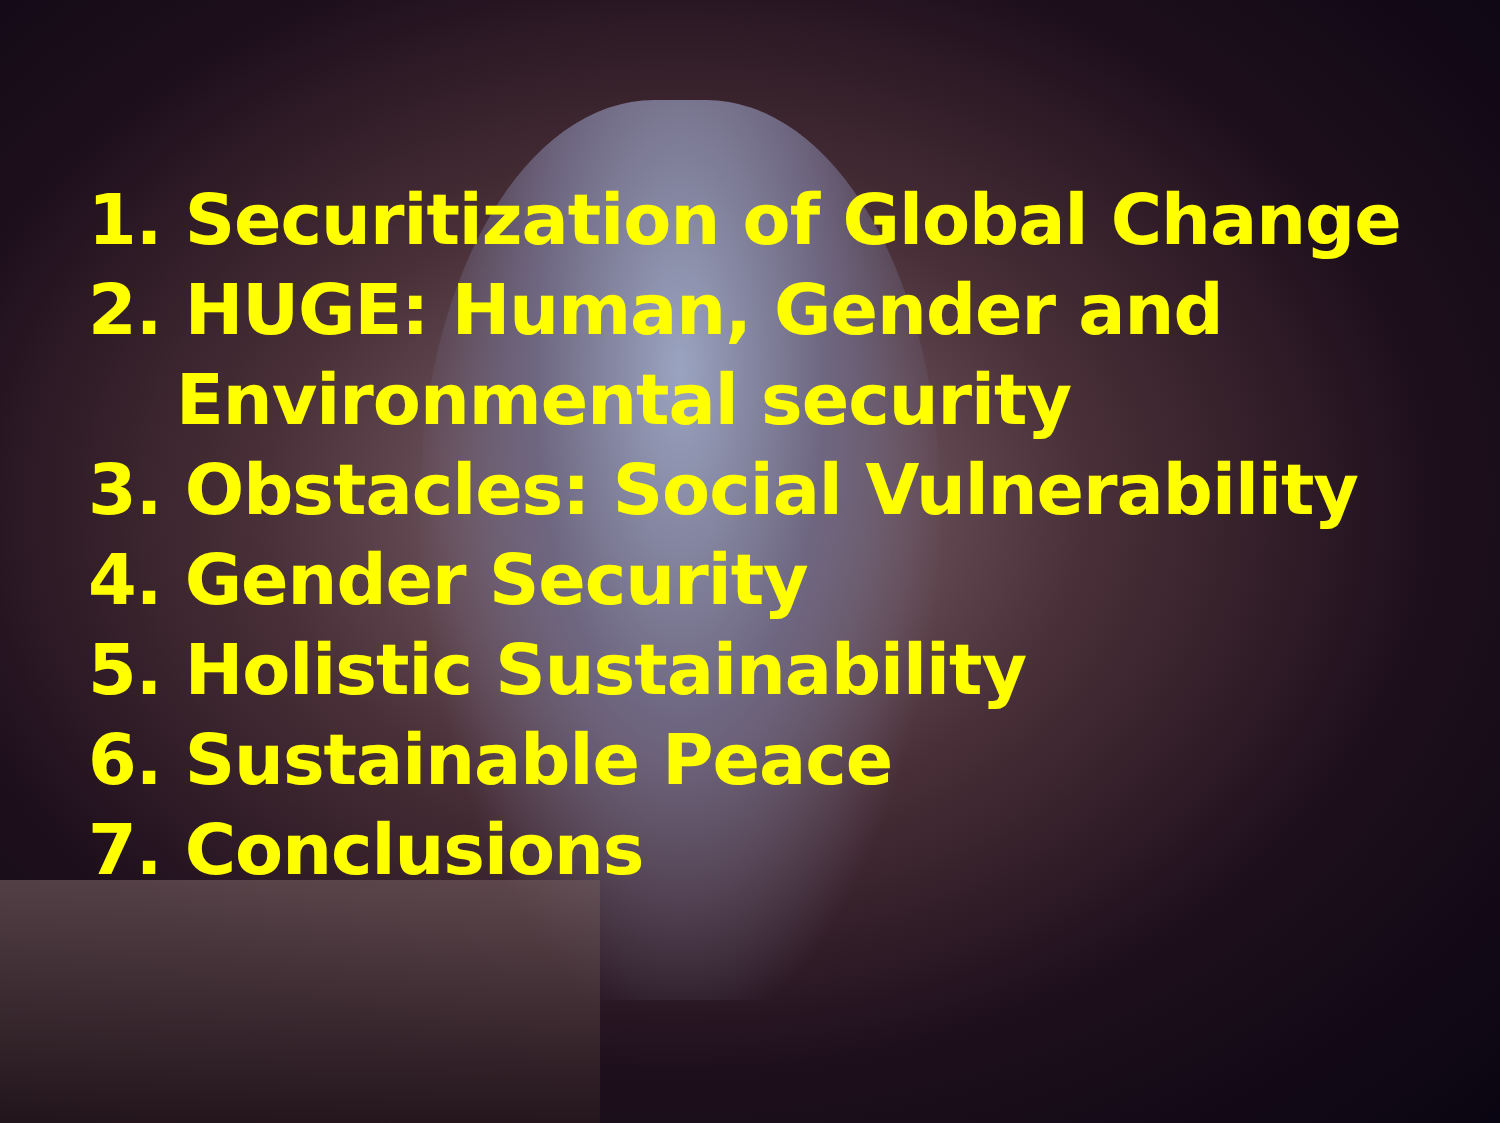1. Securitization of Global Change
2. HUGE: Human, Gender and
Environmental security
3. Obstacles: Social Vulnerability
4. Gender Security
5. Holistic Sustainability
6. Sustainable Peace
7. Conclusions